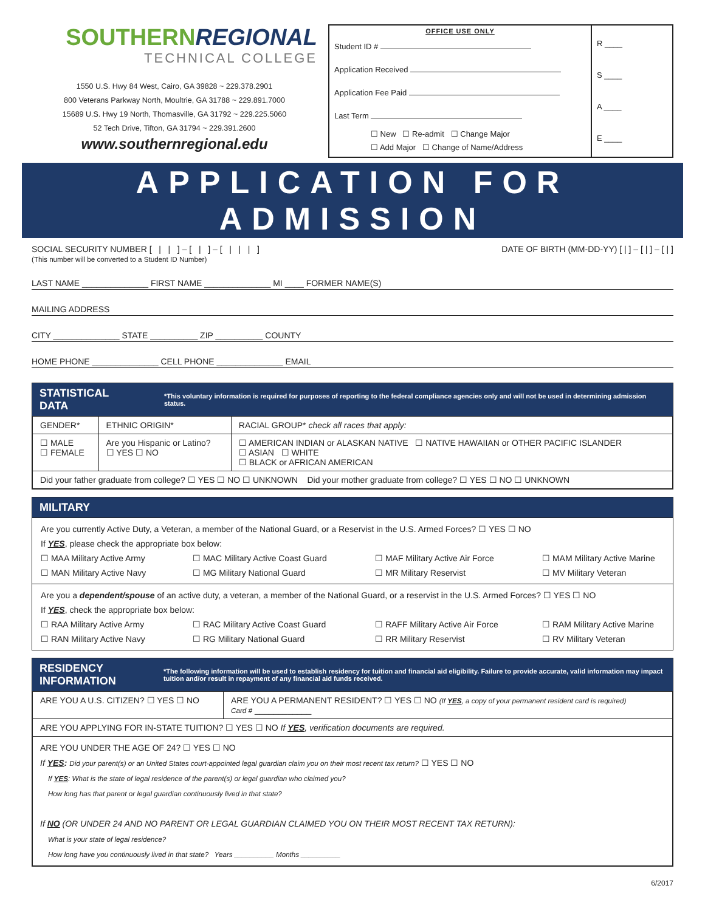SOUTHERNREGIONAL
TECHNICAL COLLEGE
1550 U.S. Hwy 84 West, Cairo, GA 39828 ~ 229.378.2901
800 Veterans Parkway North, Moultrie, GA 31788 ~ 229.891.7000
15689 U.S. Hwy 19 North, Thomasville, GA 31792 ~ 229.225.5060
52 Tech Drive, Tifton, GA 31794 ~ 229.391.2600
www.southernregional.edu
OFFICE USE ONLY
Student ID #
Application Received
Application Fee Paid
Last Term
☐ New ☐ Re-admit ☐ Change Major
☐ Add Major ☐ Change of Name/Address
R ____
S ____
A ____
E ____
APPLICATION FOR ADMISSION
SOCIAL SECURITY NUMBER [ | | ] – [ | ] – [ | | | ]
(This number will be converted to a Student ID Number)
DATE OF BIRTH (MM-DD-YY) [ | ] – [ | ] – [ | ]
LAST NAME ______________ FIRST NAME ______________ MI ____ FORMER NAME(S)
MAILING ADDRESS
CITY ______________ STATE __________ ZIP __________ COUNTY
HOME PHONE ______________ CELL PHONE ______________ EMAIL
STATISTICAL DATA *This voluntary information is required for purposes of reporting to the federal compliance agencies only and will not be used in determining admission status.
| GENDER* | ETHNIC ORIGIN* | RACIAL GROUP* check all races that apply: |
| ☐ MALE ☐ FEMALE | Are you Hispanic or Latino? ☐ YES ☐ NO | ☐ AMERICAN INDIAN or ALASKAN NATIVE ☐ NATIVE HAWAIIAN or OTHER PACIFIC ISLANDER ☐ ASIAN ☐ WHITE ☐ BLACK or AFRICAN AMERICAN |
| Did your father graduate from college? ☐ YES ☐ NO ☐ UNKNOWN Did your mother graduate from college? ☐ YES ☐ NO ☐ UNKNOWN | | |
MILITARY
Are you currently Active Duty, a Veteran, a member of the National Guard, or a Reservist in the U.S. Armed Forces? ☐ YES ☐ NO
If YES, please check the appropriate box below:
☐ MAA Military Active Army ☐ MAC Military Active Coast Guard ☐ MAF Military Active Air Force ☐ MAM Military Active Marine ☐ MAN Military Active Navy ☐ MG Military National Guard ☐ MR Military Reservist ☐ MV Military Veteran
Are you a dependent/spouse of an active duty, a veteran, a member of the National Guard, or a reservist in the U.S. Armed Forces? ☐ YES ☐ NO
If YES, check the appropriate box below:
☐ RAA Military Active Army ☐ RAC Military Active Coast Guard ☐ RAFF Military Active Air Force ☐ RAM Military Active Marine ☐ RAN Military Active Navy ☐ RG Military National Guard ☐ RR Military Reservist ☐ RV Military Veteran
RESIDENCY INFORMATION *The following information will be used to establish residency for tuition and financial aid eligibility. Failure to provide accurate, valid information may impact tuition and/or result in repayment of any financial aid funds received.
| ARE YOU A U.S. CITIZEN? ☐ YES ☐ NO | ARE YOU A PERMANENT RESIDENT? ☐ YES ☐ NO (If YES , a copy of your permanent resident card is required) Card # ____________ |
| ARE YOU APPLYING FOR IN-STATE TUITION? ☐ YES ☐ NO If YES , verification documents are required. | |
| ARE YOU UNDER THE AGE OF 24? ☐ YES ☐ NO If YES : Did your parent(s) or an United States court-appointed legal guardian claim you on their most recent tax return? ☐ YES ☐ NO If YES : What is the state of legal residence of the parent(s) or legal guardian who claimed you? How long has that parent or legal guardian continuously lived in that state? If NO (OR UNDER 24 AND NO PARENT OR LEGAL GUARDIAN CLAIMED YOU ON THEIR MOST RECENT TAX RETURN): What is your state of legal residence? How long have you continuously lived in that state? Years __________ Months __________ | |
6/2017